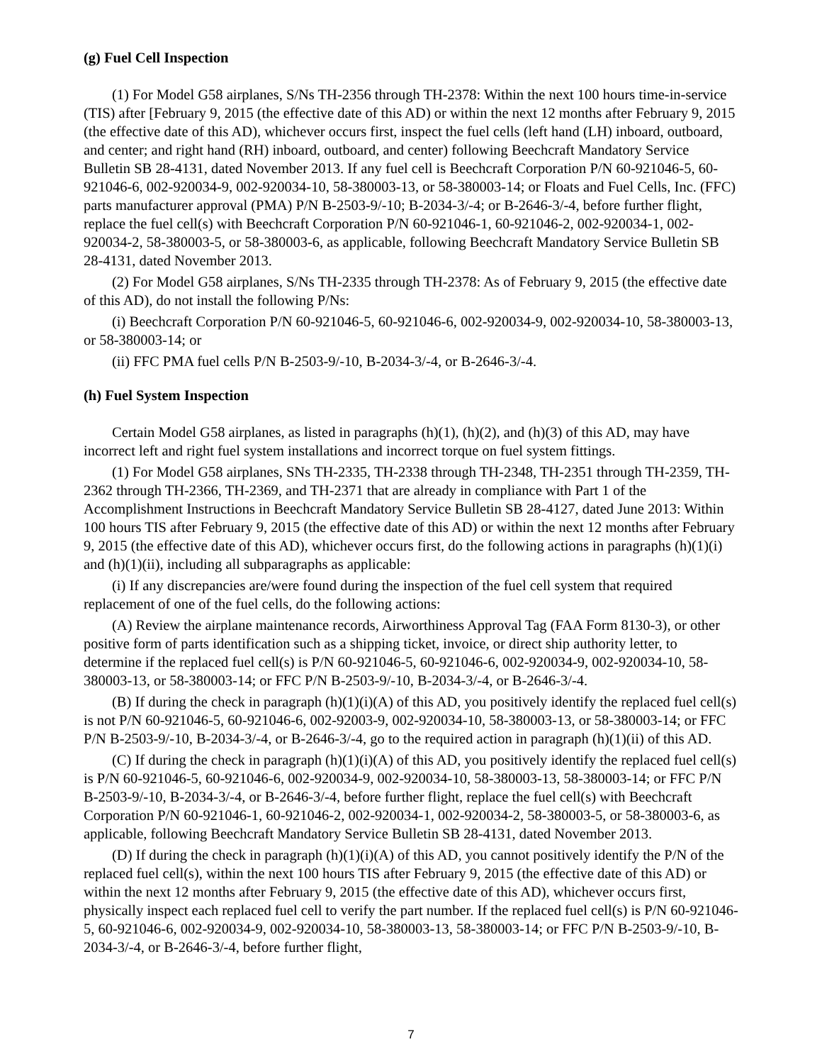(g) Fuel Cell Inspection
(1) For Model G58 airplanes, S/Ns TH-2356 through TH-2378: Within the next 100 hours time-in-service (TIS) after [February 9, 2015 (the effective date of this AD) or within the next 12 months after February 9, 2015 (the effective date of this AD), whichever occurs first, inspect the fuel cells (left hand (LH) inboard, outboard, and center; and right hand (RH) inboard, outboard, and center) following Beechcraft Mandatory Service Bulletin SB 28-4131, dated November 2013. If any fuel cell is Beechcraft Corporation P/N 60-921046-5, 60-921046-6, 002-920034-9, 002-920034-10, 58-380003-13, or 58-380003-14; or Floats and Fuel Cells, Inc. (FFC) parts manufacturer approval (PMA) P/N B-2503-9/-10; B-2034-3/-4; or B-2646-3/-4, before further flight, replace the fuel cell(s) with Beechcraft Corporation P/N 60-921046-1, 60-921046-2, 002-920034-1, 002-920034-2, 58-380003-5, or 58-380003-6, as applicable, following Beechcraft Mandatory Service Bulletin SB 28-4131, dated November 2013.
(2) For Model G58 airplanes, S/Ns TH-2335 through TH-2378: As of February 9, 2015 (the effective date of this AD), do not install the following P/Ns:
(i) Beechcraft Corporation P/N 60-921046-5, 60-921046-6, 002-920034-9, 002-920034-10, 58-380003-13, or 58-380003-14; or
(ii) FFC PMA fuel cells P/N B-2503-9/-10, B-2034-3/-4, or B-2646-3/-4.
(h) Fuel System Inspection
Certain Model G58 airplanes, as listed in paragraphs (h)(1), (h)(2), and (h)(3) of this AD, may have incorrect left and right fuel system installations and incorrect torque on fuel system fittings.
(1) For Model G58 airplanes, SNs TH-2335, TH-2338 through TH-2348, TH-2351 through TH-2359, TH-2362 through TH-2366, TH-2369, and TH-2371 that are already in compliance with Part 1 of the Accomplishment Instructions in Beechcraft Mandatory Service Bulletin SB 28-4127, dated June 2013: Within 100 hours TIS after February 9, 2015 (the effective date of this AD) or within the next 12 months after February 9, 2015 (the effective date of this AD), whichever occurs first, do the following actions in paragraphs (h)(1)(i) and (h)(1)(ii), including all subparagraphs as applicable:
(i) If any discrepancies are/were found during the inspection of the fuel cell system that required replacement of one of the fuel cells, do the following actions:
(A) Review the airplane maintenance records, Airworthiness Approval Tag (FAA Form 8130-3), or other positive form of parts identification such as a shipping ticket, invoice, or direct ship authority letter, to determine if the replaced fuel cell(s) is P/N 60-921046-5, 60-921046-6, 002-920034-9, 002-920034-10, 58-380003-13, or 58-380003-14; or FFC P/N B-2503-9/-10, B-2034-3/-4, or B-2646-3/-4.
(B) If during the check in paragraph (h)(1)(i)(A) of this AD, you positively identify the replaced fuel cell(s) is not P/N 60-921046-5, 60-921046-6, 002-92003-9, 002-920034-10, 58-380003-13, or 58-380003-14; or FFC P/N B-2503-9/-10, B-2034-3/-4, or B-2646-3/-4, go to the required action in paragraph (h)(1)(ii) of this AD.
(C) If during the check in paragraph (h)(1)(i)(A) of this AD, you positively identify the replaced fuel cell(s) is P/N 60-921046-5, 60-921046-6, 002-920034-9, 002-920034-10, 58-380003-13, 58-380003-14; or FFC P/N B-2503-9/-10, B-2034-3/-4, or B-2646-3/-4, before further flight, replace the fuel cell(s) with Beechcraft Corporation P/N 60-921046-1, 60-921046-2, 002-920034-1, 002-920034-2, 58-380003-5, or 58-380003-6, as applicable, following Beechcraft Mandatory Service Bulletin SB 28-4131, dated November 2013.
(D) If during the check in paragraph (h)(1)(i)(A) of this AD, you cannot positively identify the P/N of the replaced fuel cell(s), within the next 100 hours TIS after February 9, 2015 (the effective date of this AD) or within the next 12 months after February 9, 2015 (the effective date of this AD), whichever occurs first, physically inspect each replaced fuel cell to verify the part number. If the replaced fuel cell(s) is P/N 60-921046-5, 60-921046-6, 002-920034-9, 002-920034-10, 58-380003-13, 58-380003-14; or FFC P/N B-2503-9/-10, B-2034-3/-4, or B-2646-3/-4, before further flight,
7